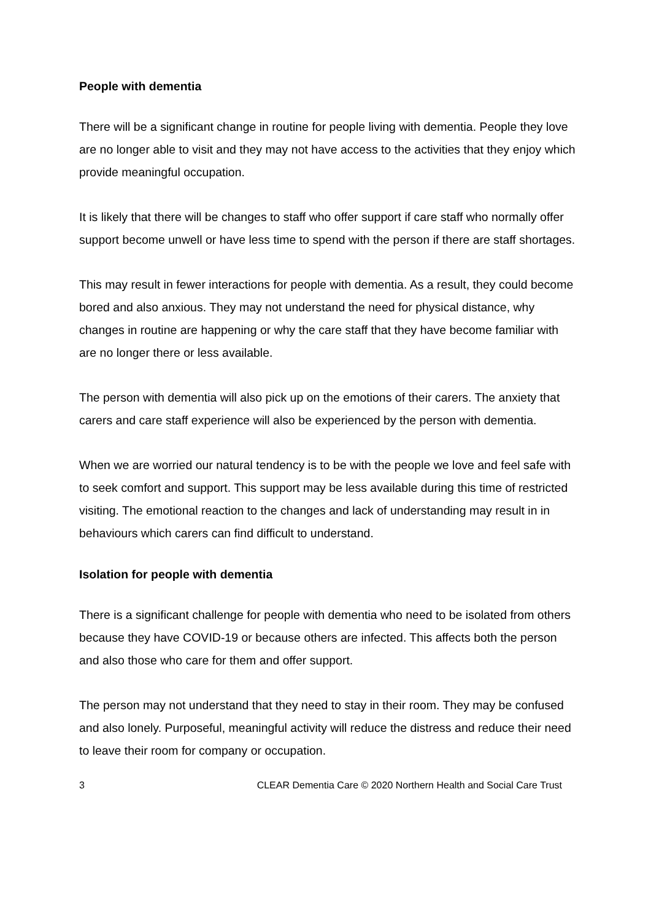People with dementia
There will be a significant change in routine for people living with dementia. People they love are no longer able to visit and they may not have access to the activities that they enjoy which provide meaningful occupation.
It is likely that there will be changes to staff who offer support if care staff who normally offer support become unwell or have less time to spend with the person if there are staff shortages.
This may result in fewer interactions for people with dementia. As a result, they could become bored and also anxious. They may not understand the need for physical distance, why changes in routine are happening or why the care staff that they have become familiar with are no longer there or less available.
The person with dementia will also pick up on the emotions of their carers. The anxiety that carers and care staff experience will also be experienced by the person with dementia.
When we are worried our natural tendency is to be with the people we love and feel safe with to seek comfort and support. This support may be less available during this time of restricted visiting. The emotional reaction to the changes and lack of understanding may result in in behaviours which carers can find difficult to understand.
Isolation for people with dementia
There is a significant challenge for people with dementia who need to be isolated from others because they have COVID-19 or because others are infected. This affects both the person and also those who care for them and offer support.
The person may not understand that they need to stay in their room. They may be confused and also lonely. Purposeful, meaningful activity will reduce the distress and reduce their need to leave their room for company or occupation.
3 CLEAR Dementia Care © 2020 Northern Health and Social Care Trust